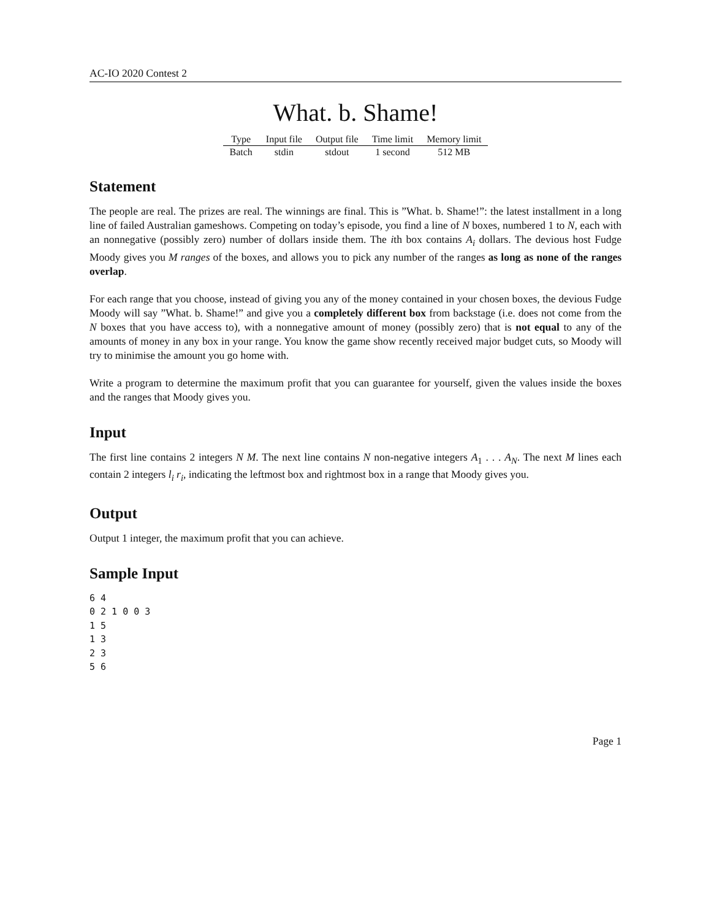AC-IO 2020 Contest 2
What. b. Shame!
| Type | Input file | Output file | Time limit | Memory limit |
| --- | --- | --- | --- | --- |
| Batch | stdin | stdout | 1 second | 512 MB |
Statement
The people are real. The prizes are real. The winnings are final. This is ”What. b. Shame!”: the latest installment in a long line of failed Australian gameshows. Competing on today’s episode, you find a line of N boxes, numbered 1 to N, each with an nonnegative (possibly zero) number of dollars inside them. The ith box contains A<sub>i</sub> dollars. The devious host Fudge Moody gives you M ranges of the boxes, and allows you to pick any number of the ranges as long as none of the ranges overlap.
For each range that you choose, instead of giving you any of the money contained in your chosen boxes, the devious Fudge Moody will say ”What. b. Shame!” and give you a completely different box from backstage (i.e. does not come from the N boxes that you have access to), with a nonnegative amount of money (possibly zero) that is not equal to any of the amounts of money in any box in your range. You know the game show recently received major budget cuts, so Moody will try to minimise the amount you go home with.
Write a program to determine the maximum profit that you can guarantee for yourself, given the values inside the boxes and the ranges that Moody gives you.
Input
The first line contains 2 integers N M. The next line contains N non-negative integers A<sub>1</sub> . . . A<sub>N</sub>. The next M lines each contain 2 integers l<sub>i</sub> r<sub>i</sub>, indicating the leftmost box and rightmost box in a range that Moody gives you.
Output
Output 1 integer, the maximum profit that you can achieve.
Sample Input
6 4
0 2 1 0 0 3
1 5
1 3
2 3
5 6
Page 1